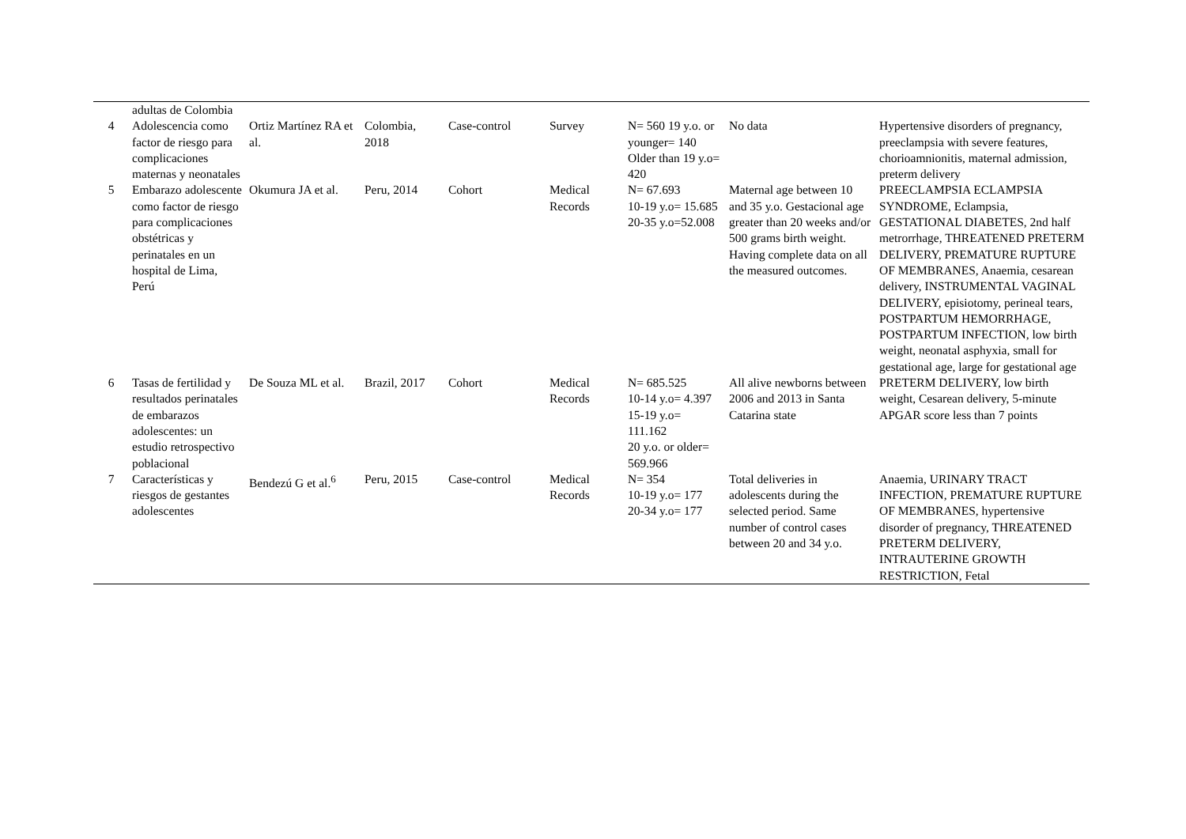| | adultas de Colombia | | | | | | | |
| 4 | Adolescencia como factor de riesgo para complicaciones maternas y neonatales | Ortiz Martínez RA et al. | Colombia, 2018 | Case-control | Survey | N= 560 19 y.o. or younger= 140 Older than 19 y.o= 420 | No data | Hypertensive disorders of pregnancy, preeclampsia with severe features, chorioamnionitis, maternal admission, preterm delivery |
| 5 | Embarazo adolescente como factor de riesgo para complicaciones obstétricas y perinatales en un hospital de Lima, Perú | Okumura JA et al. | Peru, 2014 | Cohort | Medical Records | N= 67.693 10-19 y.o= 15.685 20-35 y.o=52.008 | Maternal age between 10 and 35 y.o. Gestacional age greater than 20 weeks and/or 500 grams birth weight. Having complete data on all the measured outcomes. | PREECLAMPSIA ECLAMPSIA SYNDROME, Eclampsia, GESTATIONAL DIABETES, 2nd half metrorrhage, THREATENED PRETERM DELIVERY, PREMATURE RUPTURE OF MEMBRANES, Anaemia, cesarean delivery, INSTRUMENTAL VAGINAL DELIVERY, episiotomy, perineal tears, POSTPARTUM HEMORRHAGE, POSTPARTUM INFECTION, low birth weight, neonatal asphyxia, small for gestational age, large for gestational age |
| 6 | Tasas de fertilidad y resultados perinatales de embarazos adolescentes: un estudio retrospectivo poblacional | De Souza ML et al. | Brazil, 2017 | Cohort | Medical Records | N= 685.525 10-14 y.o= 4.397 15-19 y.o= 111.162 20 y.o. or older= 569.966 | All alive newborns between 2006 and 2013 in Santa Catarina state | PRETERM DELIVERY, low birth weight, Cesarean delivery, 5-minute APGAR score less than 7 points |
| 7 | Características y riesgos de gestantes adolescentes | Bendezú G et al.<sup>6</sup> | Peru, 2015 | Case-control | Medical Records | N= 354 10-19 y.o= 177 20-34 y.o= 177 | Total deliveries in adolescents during the selected period. Same number of control cases between 20 and 34 y.o. | Anaemia, URINARY TRACT INFECTION, PREMATURE RUPTURE OF MEMBRANES, hypertensive disorder of pregnancy, THREATENED PRETERM DELIVERY, INTRAUTERINE GROWTH RESTRICTION, Fetal |